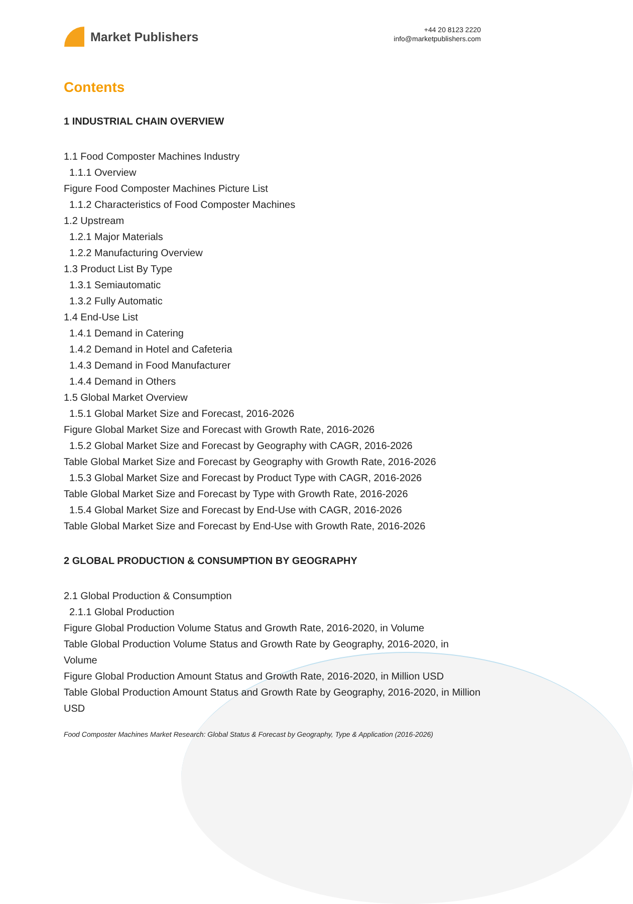Market Publishers
+44 20 8123 2220
info@marketpublishers.com
Contents
1 INDUSTRIAL CHAIN OVERVIEW
1.1 Food Composter Machines Industry
1.1.1 Overview
Figure Food Composter Machines Picture List
1.1.2 Characteristics of Food Composter Machines
1.2 Upstream
1.2.1 Major Materials
1.2.2 Manufacturing Overview
1.3 Product List By Type
1.3.1 Semiautomatic
1.3.2 Fully Automatic
1.4 End-Use List
1.4.1 Demand in Catering
1.4.2 Demand in Hotel and Cafeteria
1.4.3 Demand in Food Manufacturer
1.4.4 Demand in Others
1.5 Global Market Overview
1.5.1 Global Market Size and Forecast, 2016-2026
Figure Global Market Size and Forecast with Growth Rate, 2016-2026
1.5.2 Global Market Size and Forecast by Geography with CAGR, 2016-2026
Table Global Market Size and Forecast by Geography with Growth Rate, 2016-2026
1.5.3 Global Market Size and Forecast by Product Type with CAGR, 2016-2026
Table Global Market Size and Forecast by Type with Growth Rate, 2016-2026
1.5.4 Global Market Size and Forecast by End-Use with CAGR, 2016-2026
Table Global Market Size and Forecast by End-Use with Growth Rate, 2016-2026
2 GLOBAL PRODUCTION & CONSUMPTION BY GEOGRAPHY
2.1 Global Production & Consumption
2.1.1 Global Production
Figure Global Production Volume Status and Growth Rate, 2016-2020, in Volume
Table Global Production Volume Status and Growth Rate by Geography, 2016-2020, in Volume
Figure Global Production Amount Status and Growth Rate, 2016-2020, in Million USD
Table Global Production Amount Status and Growth Rate by Geography, 2016-2020, in Million USD
Food Composter Machines Market Research: Global Status & Forecast by Geography, Type & Application (2016-2026)